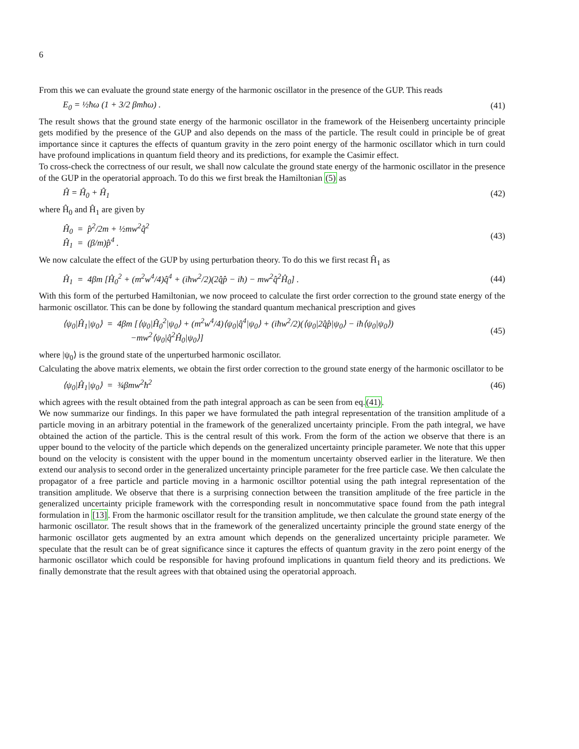6
From this we can evaluate the ground state energy of the harmonic oscillator in the presence of the GUP. This reads
E<sub>0</sub> = ½ħω (1 + 3/2 βmħω) . (41)
The result shows that the ground state energy of the harmonic oscillator in the framework of the Heisenberg uncertainty principle gets modified by the presence of the GUP and also depends on the mass of the particle. The result could in principle be of great importance since it captures the effects of quantum gravity in the zero point energy of the harmonic oscillator which in turn could have profound implications in quantum field theory and its predictions, for example the Casimir effect.
To cross-check the correctness of our result, we shall now calculate the ground state energy of the harmonic oscillator in the presence of the GUP in the operatorial approach. To do this we first break the Hamiltonian (5) as
Ĥ = Ĥ<sub>0</sub> + Ĥ<sub>1</sub> (42)
where Ĥ<sub>0</sub> and Ĥ<sub>1</sub> are given by
Ĥ<sub>0</sub> = p̂<sup>2</sup>/2m + ½mw<sup>2</sup>q̂<sup>2</sup>
Ĥ<sub>1</sub> = (β/m)p̂<sup>4</sup> . (43)
We now calculate the effect of the GUP by using perturbation theory. To do this we first recast Ĥ<sub>1</sub> as
Ĥ<sub>1</sub> = 4βm [Ĥ<sub>0</sub><sup>2</sup> + (m<sup>2</sup>w<sup>4</sup>/4)q̂<sup>4</sup> + (iħw<sup>2</sup>/2)(2q̂p̂ − iħ) − mw<sup>2</sup>q̂<sup>2</sup>Ĥ<sub>0</sub>] . (44)
With this form of the perturbed Hamiltonian, we now proceed to calculate the first order correction to the ground state energy of the harmonic oscillator. This can be done by following the standard quantum mechanical prescription and gives
⟨ψ<sub>0</sub>|Ĥ<sub>1</sub>|ψ<sub>0</sub>⟩ = 4βm [⟨ψ<sub>0</sub>|Ĥ<sub>0</sub><sup>2</sup>|ψ<sub>0</sub>⟩ + (m<sup>2</sup>w<sup>4</sup>/4)⟨ψ<sub>0</sub>|q̂<sup>4</sup>|ψ<sub>0</sub>⟩ + (iħw<sup>2</sup>/2)(⟨ψ<sub>0</sub>|2q̂p̂|ψ<sub>0</sub>⟩ − iħ⟨ψ<sub>0</sub>|ψ<sub>0</sub>⟩)
−mw<sup>2</sup>⟨ψ<sub>0</sub>|q̂<sup>2</sup>Ĥ<sub>0</sub>|ψ<sub>0</sub>⟩] (45)
where |ψ<sub>0</sub>⟩ is the ground state of the unperturbed harmonic oscillator.
Calculating the above matrix elements, we obtain the first order correction to the ground state energy of the harmonic oscillator to be
⟨ψ<sub>0</sub>|Ĥ<sub>1</sub>|ψ<sub>0</sub>⟩ = ¾βmw<sup>2</sup>ħ<sup>2</sup> (46)
which agrees with the result obtained from the path integral approach as can be seen from eq.(41).
We now summarize our findings. In this paper we have formulated the path integral representation of the transition amplitude of a particle moving in an arbitrary potential in the framework of the generalized uncertainty principle. From the path integral, we have obtained the action of the particle. This is the central result of this work. From the form of the action we observe that there is an upper bound to the velocity of the particle which depends on the generalized uncertainty principle parameter. We note that this upper bound on the velocity is consistent with the upper bound in the momentum uncertainty observed earlier in the literature. We then extend our analysis to second order in the generalized uncertainty principle parameter for the free particle case. We then calculate the propagator of a free particle and particle moving in a harmonic oscilltor potential using the path integral representation of the transition amplitude. We observe that there is a surprising connection between the transition amplitude of the free particle in the generalized uncertainty priciple framework with the corresponding result in noncommutative space found from the path integral formulation in [13]. From the harmonic oscillator result for the transition amplitude, we then calculate the ground state energy of the harmonic oscillator. The result shows that in the framework of the generalized uncertainty principle the ground state energy of the harmonic oscillator gets augmented by an extra amount which depends on the generalized uncertainty priciple parameter. We speculate that the result can be of great significance since it captures the effects of quantum gravity in the zero point energy of the harmonic oscillator which could be responsible for having profound implications in quantum field theory and its predictions. We finally demonstrate that the result agrees with that obtained using the operatorial approach.